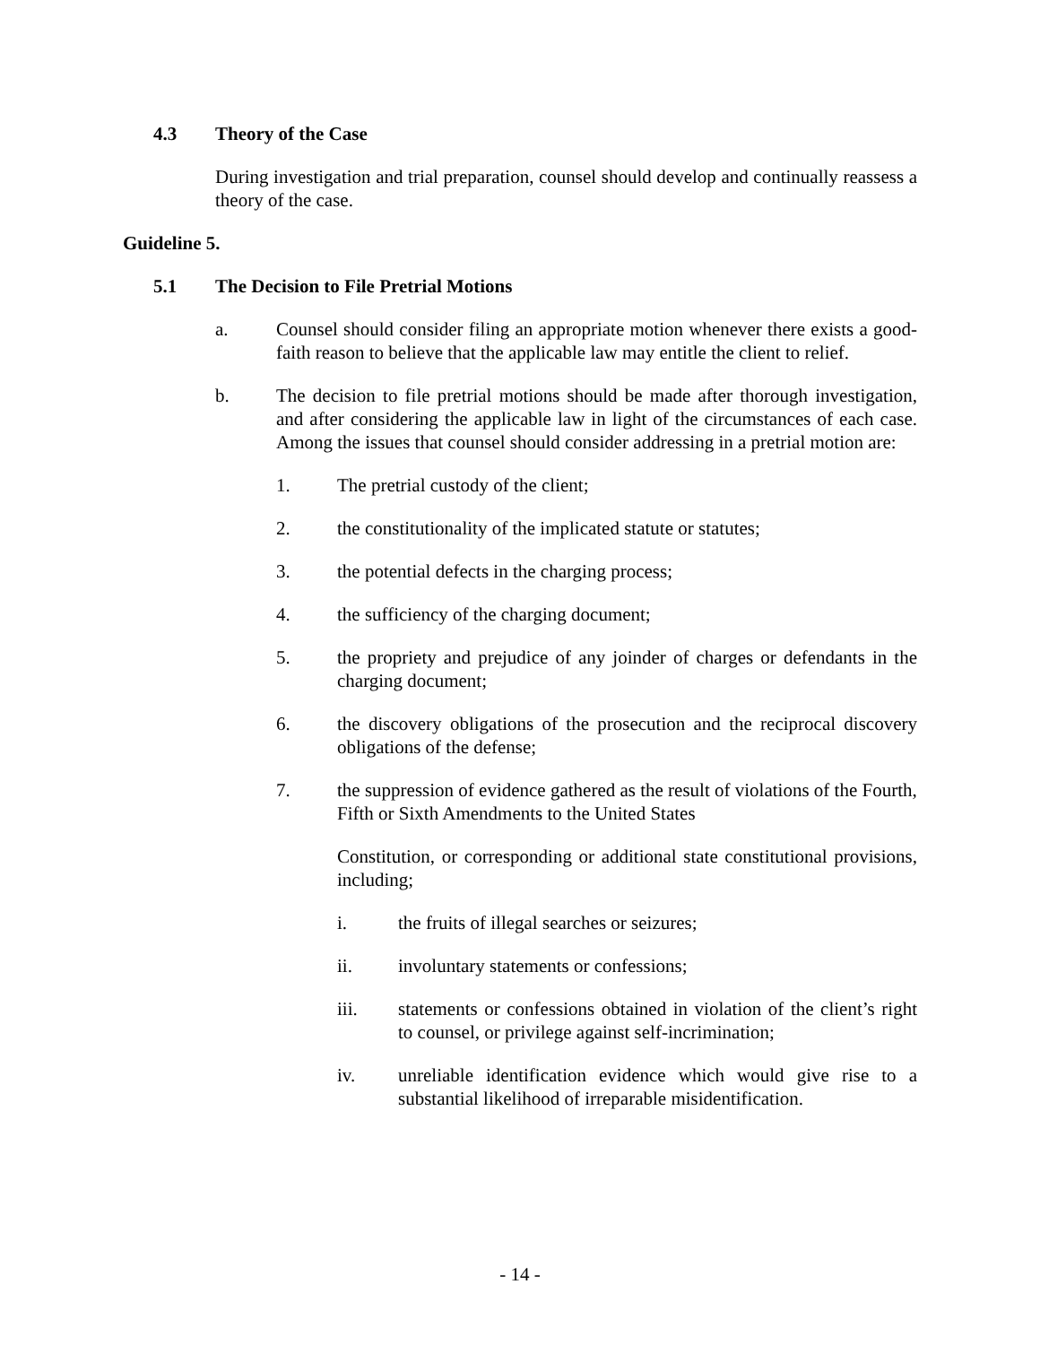4.3 Theory of the Case
During investigation and trial preparation, counsel should develop and continually reassess a theory of the case.
Guideline 5.
5.1 The Decision to File Pretrial Motions
a. Counsel should consider filing an appropriate motion whenever there exists a good-faith reason to believe that the applicable law may entitle the client to relief.
b. The decision to file pretrial motions should be made after thorough investigation, and after considering the applicable law in light of the circumstances of each case. Among the issues that counsel should consider addressing in a pretrial motion are:
1. The pretrial custody of the client;
2. the constitutionality of the implicated statute or statutes;
3. the potential defects in the charging process;
4. the sufficiency of the charging document;
5. the propriety and prejudice of any joinder of charges or defendants in the charging document;
6. the discovery obligations of the prosecution and the reciprocal discovery obligations of the defense;
7. the suppression of evidence gathered as the result of violations of the Fourth, Fifth or Sixth Amendments to the United States
Constitution, or corresponding or additional state constitutional provisions, including;
i. the fruits of illegal searches or seizures;
ii. involuntary statements or confessions;
iii. statements or confessions obtained in violation of the client’s right to counsel, or privilege against self-incrimination;
iv. unreliable identification evidence which would give rise to a substantial likelihood of irreparable misidentification.
- 14 -